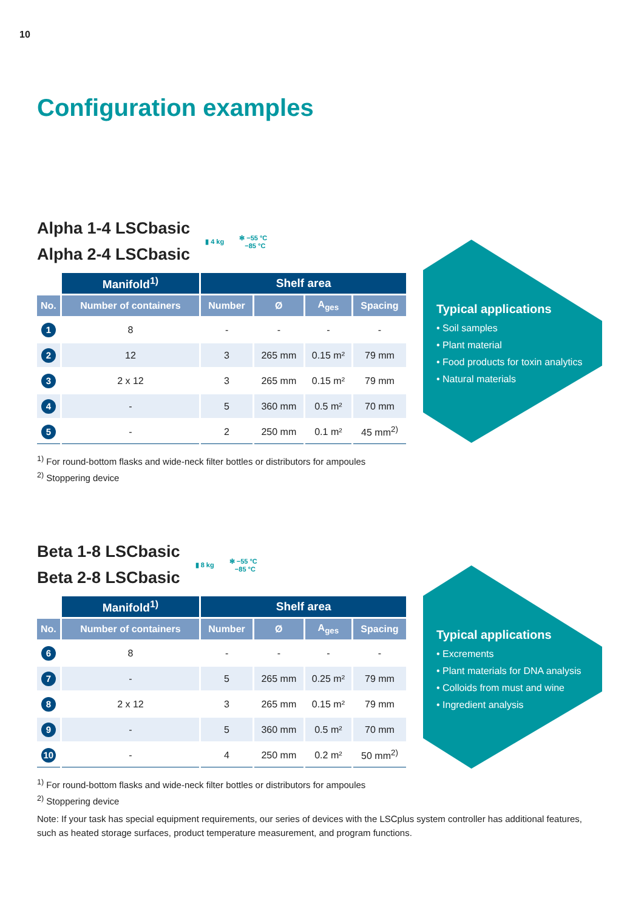10
Configuration examples
Alpha 1-4 LSCbasic
Alpha 2-4 LSCbasic
▮ 4 kg ✻ −55 °C
−85 °C
| | Manifold<sup>1)</sup> | Shelf area | | | |
| --- | --- | --- | --- | --- | --- |
| No. | Number of containers | Number | Ø | A<sub>ges</sub> | Spacing |
| 1 | 8 | - | - | - | - |
| 2 | 12 | 3 | 265 mm | 0.15 m² | 79 mm |
| 3 | 2 x 12 | 3 | 265 mm | 0.15 m² | 79 mm |
| 4 | - | 5 | 360 mm | 0.5 m² | 70 mm |
| 5 | - | 2 | 250 mm | 0.1 m² | 45 mm<sup>2)</sup> |
<sup>1)</sup> For round-bottom flasks and wide-neck filter bottles or distributors for ampoules
<sup>2)</sup> Stoppering device
Typical applications
• Soil samples
• Plant material
• Food products for toxin analytics
• Natural materials
Beta 1-8 LSCbasic
Beta 2-8 LSCbasic
▮ 8 kg ✻ −55 °C
−85 °C
| | Manifold<sup>1)</sup> | Shelf area | | | |
| --- | --- | --- | --- | --- | --- |
| No. | Number of containers | Number | Ø | A<sub>ges</sub> | Spacing |
| 6 | 8 | - | - | - | - |
| 7 | - | 5 | 265 mm | 0.25 m² | 79 mm |
| 8 | 2 x 12 | 3 | 265 mm | 0.15 m² | 79 mm |
| 9 | - | 5 | 360 mm | 0.5 m² | 70 mm |
| 10 | - | 4 | 250 mm | 0.2 m² | 50 mm<sup>2)</sup> |
<sup>1)</sup> For round-bottom flasks and wide-neck filter bottles or distributors for ampoules
<sup>2)</sup> Stoppering device
Typical applications
• Excrements
• Plant materials for DNA analysis
• Colloids from must and wine
• Ingredient analysis
Note: If your task has special equipment requirements, our series of devices with the LSCplus system controller has additional features, such as heated storage surfaces, product temperature measurement, and program functions.